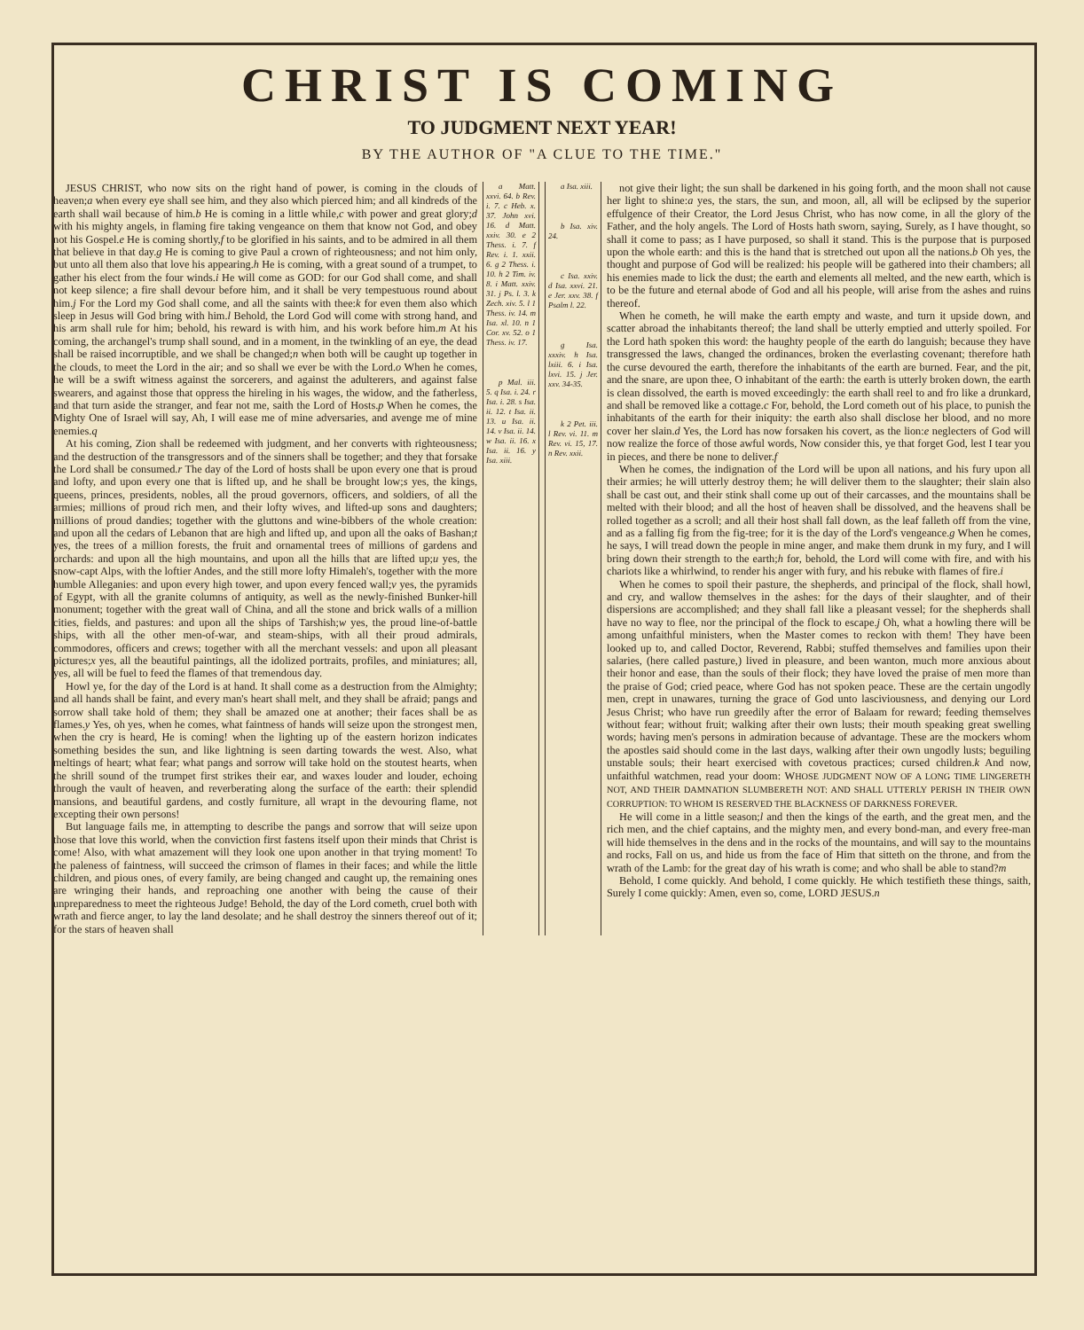CHRIST IS COMING
TO JUDGMENT NEXT YEAR!
BY THE AUTHOR OF "A CLUE TO THE TIME."
JESUS CHRIST, who now sits on the right hand of power, is coming in the clouds of heaven;a when every eye shall see him, and they also which pierced him; and all kindreds of the earth shall wail because of him.b He is coming in a little while,c with power and great glory;d with his mighty angels, in flaming fire taking vengeance on them that know not God, and obey not his Gospel.e He is coming shortly,f to be glorified in his saints, and to be admired in all them that believe in that day.g He is coming to give Paul a crown of righteousness; and not him only, but unto all them also that love his appearing.h He is coming, with a great sound of a trumpet, to gather his elect from the four winds.i He will come as GOD: for our God shall come, and shall not keep silence; a fire shall devour before him, and it shall be very tempestuous round about him.j For the Lord my God shall come, and all the saints with thee:k for even them also which sleep in Jesus will God bring with him.l Behold, the Lord God will come with strong hand, and his arm shall rule for him; behold, his reward is with him, and his work before him.m At his coming, the archangel's trump shall sound, and in a moment, in the twinkling of an eye, the dead shall be raised incorruptible, and we shall be changed;n when both will be caught up together in the clouds, to meet the Lord in the air; and so shall we ever be with the Lord.o When he comes, he will be a swift witness against the sorcerers, and against the adulterers, and against false swearers, and against those that oppress the hireling in his wages, the widow, and the fatherless, and that turn aside the stranger, and fear not me, saith the Lord of Hosts.p When he comes, the Mighty One of Israel will say, Ah, I will ease me of mine adversaries, and avenge me of mine enemies.q
At his coming, Zion shall be redeemed with judgment, and her converts with righteousness; and the destruction of the transgressors and of the sinners shall be together; and they that forsake the Lord shall be consumed.r The day of the Lord of hosts shall be upon every one that is proud and lofty, and upon every one that is lifted up, and he shall be brought low;s yes, the kings, queens, princes, presidents, nobles, all the proud governors, officers, and soldiers, of all the armies; millions of proud rich men, and their lofty wives, and lifted-up sons and daughters; millions of proud dandies; together with the gluttons and wine-bibbers of the whole creation: and upon all the cedars of Lebanon that are high and lifted up, and upon all the oaks of Bashan;t yes, the trees of a million forests, the fruit and ornamental trees of millions of gardens and orchards: and upon all the high mountains, and upon all the hills that are lifted up;u yes, the snow-capt Alps, with the loftier Andes, and the still more lofty Himaleh's, together with the more humble Alleganies: and upon every high tower, and upon every fenced wall;v yes, the pyramids of Egypt, with all the granite columns of antiquity, as well as the newly-finished Bunker-hill monument; together with the great wall of China, and all the stone and brick walls of a million cities, fields, and pastures: and upon all the ships of Tarshish;w yes, the proud line-of-battle ships, with all the other men-of-war, and steam-ships, with all their proud admirals, commodores, officers and crews; together with all the merchant vessels: and upon all pleasant pictures;x yes, all the beautiful paintings, all the idolized portraits, profiles, and miniatures; all, yes, all will be fuel to feed the flames of that tremendous day.
Howl ye, for the day of the Lord is at hand. It shall come as a destruction from the Almighty; and all hands shall be faint, and every man's heart shall melt, and they shall be afraid; pangs and sorrow shall take hold of them; they shall be amazed one at another; their faces shall be as flames.y Yes, oh yes, when he comes, what faintness of hands will seize upon the strongest men, when the cry is heard, He is coming! when the lighting up of the eastern horizon indicates something besides the sun, and like lightning is seen darting towards the west. Also, what meltings of heart; what fear; what pangs and sorrow will take hold on the stoutest hearts, when the shrill sound of the trumpet first strikes their ear, and waxes louder and louder, echoing through the vault of heaven, and reverberating along the surface of the earth: their splendid mansions, and beautiful gardens, and costly furniture, all wrapt in the devouring flame, not excepting their own persons!
But language fails me, in attempting to describe the pangs and sorrow that will seize upon those that love this world, when the conviction first fastens itself upon their minds that Christ is come! Also, with what amazement will they look one upon another in that trying moment! To the paleness of faintness, will succeed the crimson of flames in their faces; and while the little children, and pious ones, of every family, are being changed and caught up, the remaining ones are wringing their hands, and reproaching one another with being the cause of their unpreparedness to meet the righteous Judge! Behold, the day of the Lord cometh, cruel both with wrath and fierce anger, to lay the land desolate; and he shall destroy the sinners thereof out of it; for the stars of heaven shall
a Matt. xxvi. 64. b Rev. i. 7. c Heb. x. 37. John xvi. 16. d Matt. xxiv. 30. e 2 Thess. i. 7. f Rev. i. 1. xxii. 6. g 2 Thess. i. 10. h 2 Tim. iv. 8. i Matt. xxiv. 31. j Ps. l. 3. k Zech. xiv. 5. l 1 Thess. iv. 14. m Isa. xl. 10. n 1 Cor. xv. 52. o 1 Thess. iv. 17.
p Mal. iii. 5. q Isa. i. 24. r Isa. i. 28. s Isa. ii. 12. t Isa. ii. 13. u Isa. ii. 14. v Isa. ii. 14. w Isa. ii. 16. x Isa. ii. 16. y Isa. xiii.
a Isa. xiii.
b Isa. xiv. 24.
c Isa. xxiv. d Isa. xxvi. 21. e Jer. xxv. 38. f Psalm l. 22.
g Isa. xxxiv. h Isa. lxiii. 6. i Isa. lxvi. 15. j Jer. xxv. 34-35.
k 2 Pet. iii. l Rev. vi. 11. m Rev. vi. 15, 17. n Rev. xxii.
not give their light; the sun shall be darkened in his going forth, and the moon shall not cause her light to shine:a yes, the stars, the sun, and moon, all, all will be eclipsed by the superior effulgence of their Creator, the Lord Jesus Christ, who has now come, in all the glory of the Father, and the holy angels. The Lord of Hosts hath sworn, saying, Surely, as I have thought, so shall it come to pass; as I have purposed, so shall it stand. This is the purpose that is purposed upon the whole earth: and this is the hand that is stretched out upon all the nations.b Oh yes, the thought and purpose of God will be realized: his people will be gathered into their chambers; all his enemies made to lick the dust; the earth and elements all melted, and the new earth, which is to be the future and eternal abode of God and all his people, will arise from the ashes and ruins thereof.
When he cometh, he will make the earth empty and waste, and turn it upside down, and scatter abroad the inhabitants thereof; the land shall be utterly emptied and utterly spoiled. For the Lord hath spoken this word: the haughty people of the earth do languish; because they have transgressed the laws, changed the ordinances, broken the everlasting covenant; therefore hath the curse devoured the earth, therefore the inhabitants of the earth are burned. Fear, and the pit, and the snare, are upon thee, O inhabitant of the earth: the earth is utterly broken down, the earth is clean dissolved, the earth is moved exceedingly: the earth shall reel to and fro like a drunkard, and shall be removed like a cottage.c For, behold, the Lord cometh out of his place, to punish the inhabitants of the earth for their iniquity: the earth also shall disclose her blood, and no more cover her slain.d Yes, the Lord has now forsaken his covert, as the lion:e neglecters of God will now realize the force of those awful words, Now consider this, ye that forget God, lest I tear you in pieces, and there be none to deliver.f
When he comes, the indignation of the Lord will be upon all nations, and his fury upon all their armies; he will utterly destroy them; he will deliver them to the slaughter; their slain also shall be cast out, and their stink shall come up out of their carcasses, and the mountains shall be melted with their blood; and all the host of heaven shall be dissolved, and the heavens shall be rolled together as a scroll; and all their host shall fall down, as the leaf falleth off from the vine, and as a falling fig from the fig-tree; for it is the day of the Lord's vengeance.g When he comes, he says, I will tread down the people in mine anger, and make them drunk in my fury, and I will bring down their strength to the earth;h for, behold, the Lord will come with fire, and with his chariots like a whirlwind, to render his anger with fury, and his rebuke with flames of fire.i
When he comes to spoil their pasture, the shepherds, and principal of the flock, shall howl, and cry, and wallow themselves in the ashes: for the days of their slaughter, and of their dispersions are accomplished; and they shall fall like a pleasant vessel; for the shepherds shall have no way to flee, nor the principal of the flock to escape.j Oh, what a howling there will be among unfaithful ministers, when the Master comes to reckon with them! They have been looked up to, and called Doctor, Reverend, Rabbi; stuffed themselves and families upon their salaries, (here called pasture,) lived in pleasure, and been wanton, much more anxious about their honor and ease, than the souls of their flock; they have loved the praise of men more than the praise of God; cried peace, where God has not spoken peace. These are the certain ungodly men, crept in unawares, turning the grace of God unto lasciviousness, and denying our Lord Jesus Christ; who have run greedily after the error of Balaam for reward; feeding themselves without fear; without fruit; walking after their own lusts; their mouth speaking great swelling words; having men's persons in admiration because of advantage. These are the mockers whom the apostles said should come in the last days, walking after their own ungodly lusts; beguiling unstable souls; their heart exercised with covetous practices; cursed children.k And now, unfaithful watchmen, read your doom: WHOSE JUDGMENT NOW OF A LONG TIME LINGERETH NOT, AND THEIR DAMNATION SLUMBERETH NOT: AND SHALL UTTERLY PERISH IN THEIR OWN CORRUPTION: TO WHOM IS RESERVED THE BLACKNESS OF DARKNESS FOREVER.
He will come in a little season;l and then the kings of the earth, and the great men, and the rich men, and the chief captains, and the mighty men, and every bond-man, and every free-man will hide themselves in the dens and in the rocks of the mountains, and will say to the mountains and rocks, Fall on us, and hide us from the face of Him that sitteth on the throne, and from the wrath of the Lamb: for the great day of his wrath is come; and who shall be able to stand?m
Behold, I come quickly. And behold, I come quickly. He which testifieth these things, saith, Surely I come quickly: Amen, even so, come, LORD JESUS.n